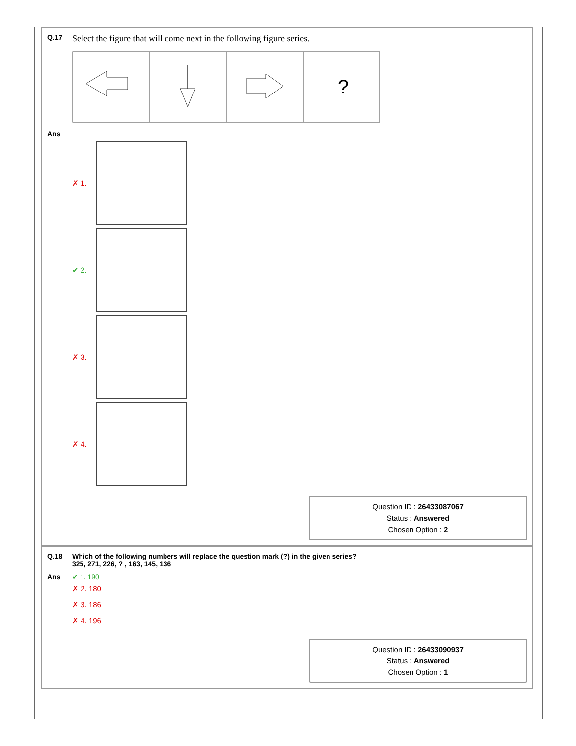Q.17
Select the figure that will come next in the following figure series.
?
Ans
✗ 1.
✔ 2.
✗ 3.
✗ 4.
Question ID : 26433087067
Status : Answered
Chosen Option : 2
Q.18 Which of the following numbers will replace the question mark (?) in the given series?
325, 271, 226, ? , 163, 145, 136
Ans ✔ 1. 190
✗ 2. 180
✗ 3. 186
✗ 4. 196
Question ID : 26433090937
Status : Answered
Chosen Option : 1